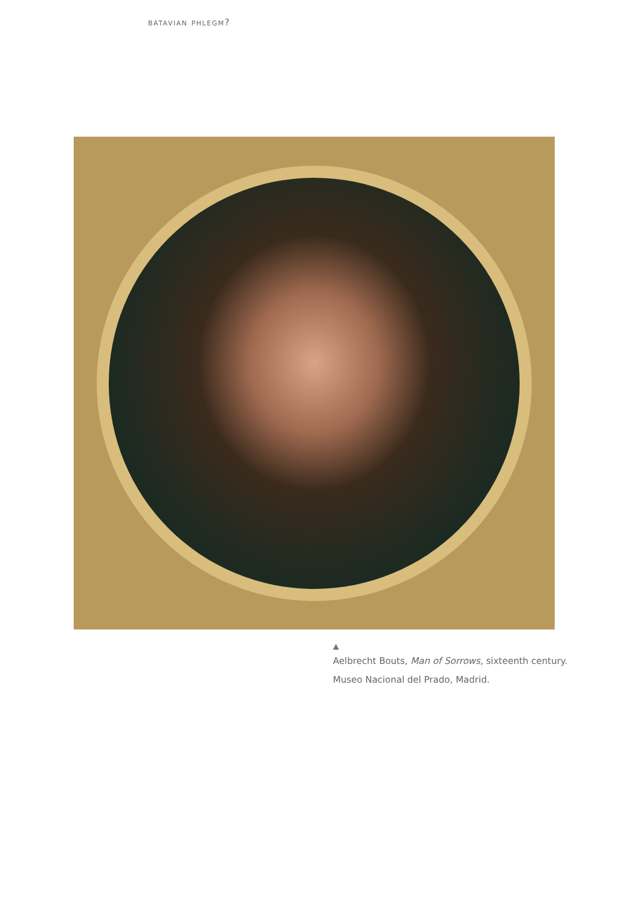batavian phlegm?
▲
Aelbrecht Bouts, Man of Sorrows, sixteenth century.
Museo Nacional del Prado, Madrid.